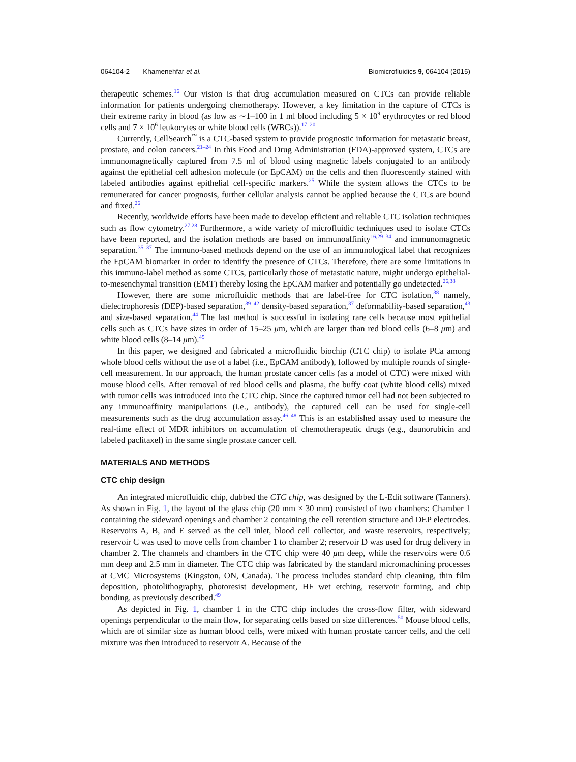064104-2 Khamenehfar et al. Biomicrofluidics 9, 064104 (2015)
therapeutic schemes.<sup>16</sup> Our vision is that drug accumulation measured on CTCs can provide reliable information for patients undergoing chemotherapy. However, a key limitation in the capture of CTCs is their extreme rarity in blood (as low as ∼1–100 in 1 ml blood including 5 × 10<sup>9</sup> erythrocytes or red blood cells and 7 × 10<sup>6</sup> leukocytes or white blood cells (WBCs)).<sup>17–20</sup>
Currently, CellSearch<sup>™</sup> is a CTC-based system to provide prognostic information for metastatic breast, prostate, and colon cancers.<sup>21–24</sup> In this Food and Drug Administration (FDA)-approved system, CTCs are immunomagnetically captured from 7.5 ml of blood using magnetic labels conjugated to an antibody against the epithelial cell adhesion molecule (or EpCAM) on the cells and then fluorescently stained with labeled antibodies against epithelial cell-specific markers.<sup>25</sup> While the system allows the CTCs to be remunerated for cancer prognosis, further cellular analysis cannot be applied because the CTCs are bound and fixed.<sup>26</sup>
Recently, worldwide efforts have been made to develop efficient and reliable CTC isolation techniques such as flow cytometry.<sup>27,28</sup> Furthermore, a wide variety of microfluidic techniques used to isolate CTCs have been reported, and the isolation methods are based on immunoaffinity<sup>16,29–34</sup> and immunomagnetic separation.<sup>35–37</sup> The immuno-based methods depend on the use of an immunological label that recognizes the EpCAM biomarker in order to identify the presence of CTCs. Therefore, there are some limitations in this immuno-label method as some CTCs, particularly those of metastatic nature, might undergo epithelial-to-mesenchymal transition (EMT) thereby losing the EpCAM marker and potentially go undetected.<sup>26,38</sup>
However, there are some microfluidic methods that are label-free for CTC isolation,<sup>38</sup> namely, dielectrophoresis (DEP)-based separation,<sup>39–42</sup> density-based separation,<sup>37</sup> deformability-based separation,<sup>43</sup> and size-based separation.<sup>44</sup> The last method is successful in isolating rare cells because most epithelial cells such as CTCs have sizes in order of 15–25 μm, which are larger than red blood cells (6–8 μm) and white blood cells (8–14 μm).<sup>45</sup>
In this paper, we designed and fabricated a microfluidic biochip (CTC chip) to isolate PCa among whole blood cells without the use of a label (i.e., EpCAM antibody), followed by multiple rounds of single-cell measurement. In our approach, the human prostate cancer cells (as a model of CTC) were mixed with mouse blood cells. After removal of red blood cells and plasma, the buffy coat (white blood cells) mixed with tumor cells was introduced into the CTC chip. Since the captured tumor cell had not been subjected to any immunoaffinity manipulations (i.e., antibody), the captured cell can be used for single-cell measurements such as the drug accumulation assay.<sup>46–48</sup> This is an established assay used to measure the real-time effect of MDR inhibitors on accumulation of chemotherapeutic drugs (e.g., daunorubicin and labeled paclitaxel) in the same single prostate cancer cell.
MATERIALS AND METHODS
CTC chip design
An integrated microfluidic chip, dubbed the CTC chip, was designed by the L-Edit software (Tanners). As shown in Fig. 1, the layout of the glass chip (20 mm × 30 mm) consisted of two chambers: Chamber 1 containing the sideward openings and chamber 2 containing the cell retention structure and DEP electrodes. Reservoirs A, B, and E served as the cell inlet, blood cell collector, and waste reservoirs, respectively; reservoir C was used to move cells from chamber 1 to chamber 2; reservoir D was used for drug delivery in chamber 2. The channels and chambers in the CTC chip were 40 μm deep, while the reservoirs were 0.6 mm deep and 2.5 mm in diameter. The CTC chip was fabricated by the standard micromachining processes at CMC Microsystems (Kingston, ON, Canada). The process includes standard chip cleaning, thin film deposition, photolithography, photoresist development, HF wet etching, reservoir forming, and chip bonding, as previously described.<sup>49</sup>
As depicted in Fig. 1, chamber 1 in the CTC chip includes the cross-flow filter, with sideward openings perpendicular to the main flow, for separating cells based on size differences.<sup>50</sup> Mouse blood cells, which are of similar size as human blood cells, were mixed with human prostate cancer cells, and the cell mixture was then introduced to reservoir A. Because of the